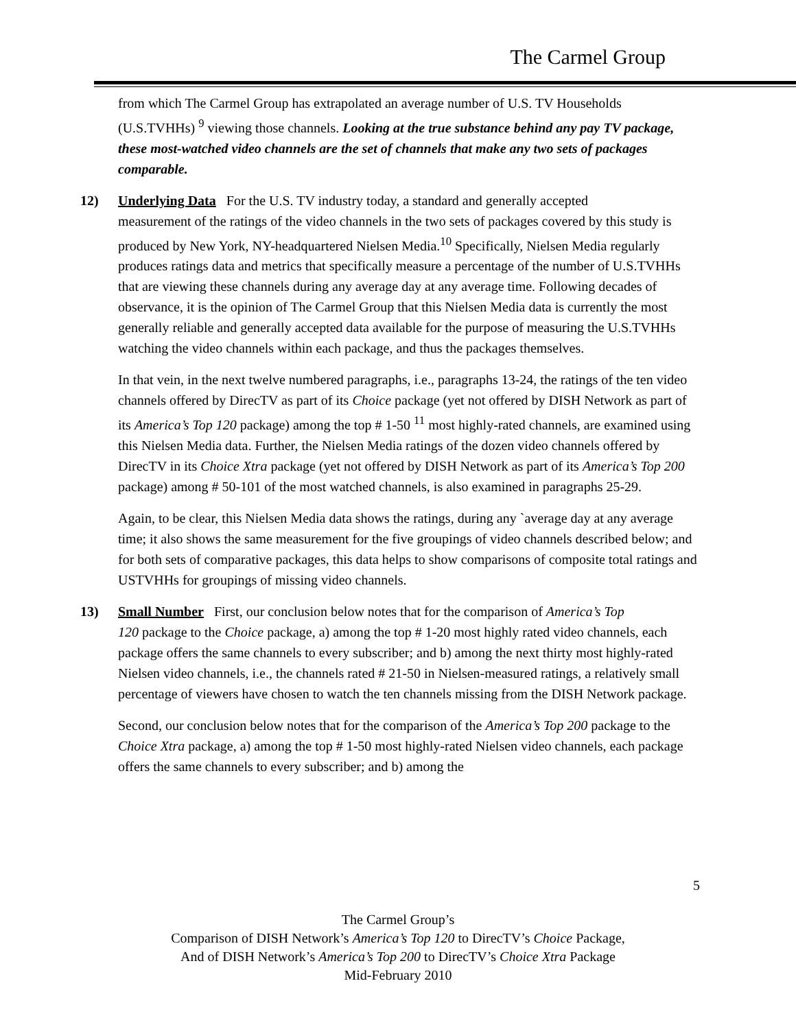The Carmel Group
from which The Carmel Group has extrapolated an average number of U.S. TV Households (U.S.TVHHs) <sup>9</sup> viewing those channels. Looking at the true substance behind any pay TV package, these most-watched video channels are the set of channels that make any two sets of packages comparable.
12) Underlying Data For the U.S. TV industry today, a standard and generally accepted
measurement of the ratings of the video channels in the two sets of packages covered by this study is produced by New York, NY-headquartered Nielsen Media.<sup>10</sup> Specifically, Nielsen Media regularly produces ratings data and metrics that specifically measure a percentage of the number of U.S.TVHHs that are viewing these channels during any average day at any average time. Following decades of observance, it is the opinion of The Carmel Group that this Nielsen Media data is currently the most generally reliable and generally accepted data available for the purpose of measuring the U.S.TVHHs watching the video channels within each package, and thus the packages themselves.
In that vein, in the next twelve numbered paragraphs, i.e., paragraphs 13-24, the ratings of the ten video channels offered by DirecTV as part of its Choice package (yet not offered by DISH Network as part of its America’s Top 120 package) among the top # 1-50 <sup>11</sup> most highly-rated channels, are examined using this Nielsen Media data. Further, the Nielsen Media ratings of the dozen video channels offered by DirecTV in its Choice Xtra package (yet not offered by DISH Network as part of its America’s Top 200 package) among # 50-101 of the most watched channels, is also examined in paragraphs 25-29.
Again, to be clear, this Nielsen Media data shows the ratings, during any `average day at any average time; it also shows the same measurement for the five groupings of video channels described below; and for both sets of comparative packages, this data helps to show comparisons of composite total ratings and USTVHHs for groupings of missing video channels.
13) Small Number First, our conclusion below notes that for the comparison of America’s Top
120 package to the Choice package, a) among the top # 1-20 most highly rated video channels, each package offers the same channels to every subscriber; and b) among the next thirty most highly-rated Nielsen video channels, i.e., the channels rated # 21-50 in Nielsen-measured ratings, a relatively small percentage of viewers have chosen to watch the ten channels missing from the DISH Network package.
Second, our conclusion below notes that for the comparison of the America’s Top 200 package to the Choice Xtra package, a) among the top # 1-50 most highly-rated Nielsen video channels, each package offers the same channels to every subscriber; and b) among the
5
The Carmel Group’s
Comparison of DISH Network’s America’s Top 120 to DirecTV’s Choice Package,
And of DISH Network’s America’s Top 200 to DirecTV’s Choice Xtra Package
Mid-February 2010